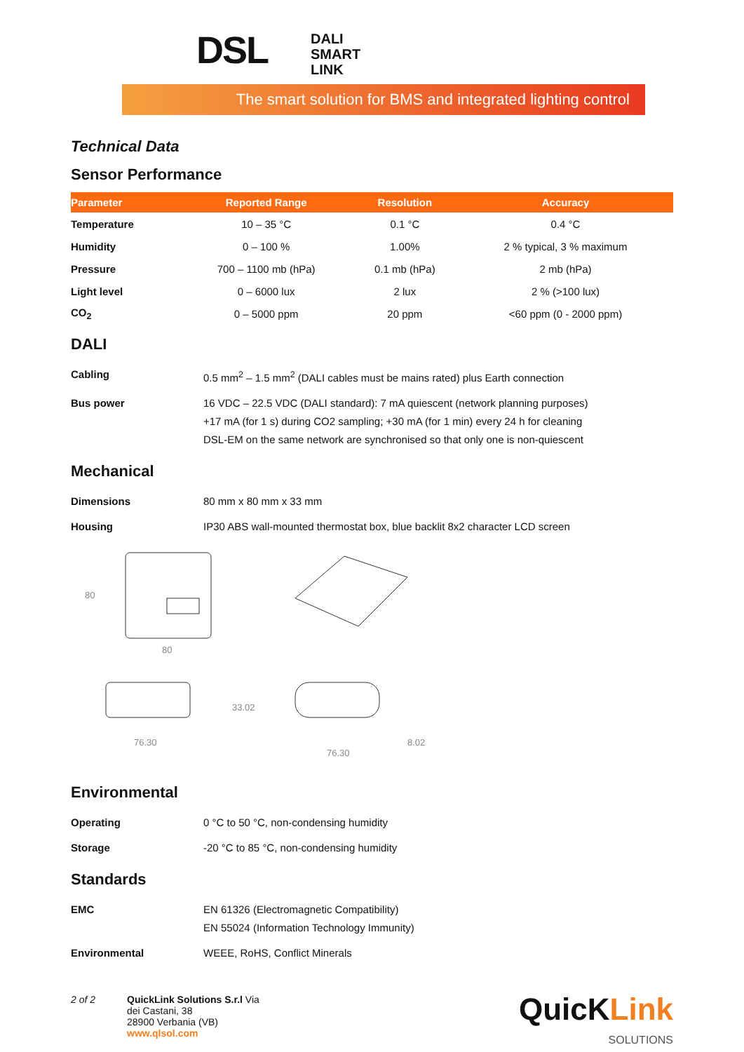DSL
DALI
SMART
LINK
The smart solution for BMS and integrated lighting control
Technical Data
Sensor Performance
| Parameter | Reported Range | Resolution | Accuracy |
| --- | --- | --- | --- |
| Temperature | 10 – 35 °C | 0.1 °C | 0.4 °C |
| Humidity | 0 – 100 % | 1.00% | 2 % typical, 3 % maximum |
| Pressure | 700 – 1100 mb (hPa) | 0.1 mb (hPa) | 2 mb (hPa) |
| Light level | 0 – 6000 lux | 2 lux | 2 % (>100 lux) |
| CO<sub>2</sub> | 0 – 5000 ppm | 20 ppm | <60 ppm (0 - 2000 ppm) |
DALI
| Cabling | 0.5 mm<sup>2</sup> – 1.5 mm<sup>2</sup> (DALI cables must be mains rated) plus Earth connection |
| Bus power | 16 VDC – 22.5 VDC (DALI standard): 7 mA quiescent (network planning purposes) +17 mA (for 1 s) during CO2 sampling; +30 mA (for 1 min) every 24 h for cleaning DSL-EM on the same network are synchronised so that only one is non-quiescent |
Mechanical
| Dimensions | 80 mm x 80 mm x 33 mm |
| Housing | IP30 ABS wall-mounted thermostat box, blue backlit 8x2 character LCD screen |
80
80
76.30
33.02
76.30
8.02
Environmental
| Operating | 0 °C to 50 °C, non-condensing humidity |
| Storage | -20 °C to 85 °C, non-condensing humidity |
Standards
| EMC | EN 61326 (Electromagnetic Compatibility) EN 55024 (Information Technology Immunity) |
| Environmental | WEEE, RoHS, Conflict Minerals |
2 of 2 QuickLink Solutions S.r.l Via
dei Castani, 38
28900 Verbania (VB)
www.qlsol.com
QuicKLink
SOLUTIONS